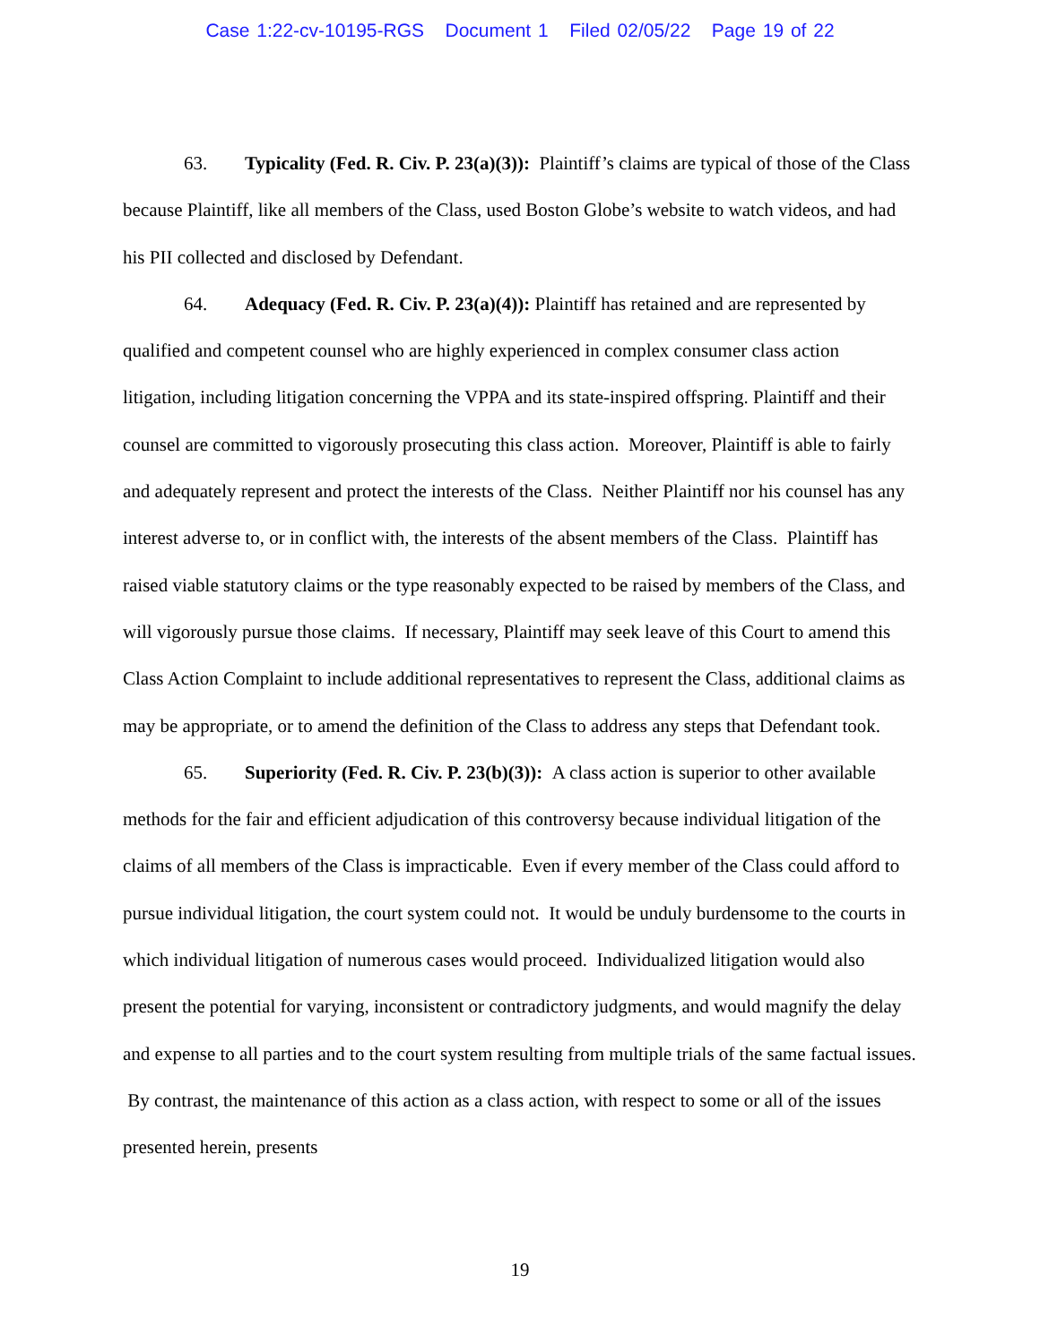Case 1:22-cv-10195-RGS Document 1 Filed 02/05/22 Page 19 of 22
63. Typicality (Fed. R. Civ. P. 23(a)(3)): Plaintiff’s claims are typical of those of the Class because Plaintiff, like all members of the Class, used Boston Globe’s website to watch videos, and had his PII collected and disclosed by Defendant.
64. Adequacy (Fed. R. Civ. P. 23(a)(4)): Plaintiff has retained and are represented by qualified and competent counsel who are highly experienced in complex consumer class action litigation, including litigation concerning the VPPA and its state-inspired offspring. Plaintiff and their counsel are committed to vigorously prosecuting this class action. Moreover, Plaintiff is able to fairly and adequately represent and protect the interests of the Class. Neither Plaintiff nor his counsel has any interest adverse to, or in conflict with, the interests of the absent members of the Class. Plaintiff has raised viable statutory claims or the type reasonably expected to be raised by members of the Class, and will vigorously pursue those claims. If necessary, Plaintiff may seek leave of this Court to amend this Class Action Complaint to include additional representatives to represent the Class, additional claims as may be appropriate, or to amend the definition of the Class to address any steps that Defendant took.
65. Superiority (Fed. R. Civ. P. 23(b)(3)): A class action is superior to other available methods for the fair and efficient adjudication of this controversy because individual litigation of the claims of all members of the Class is impracticable. Even if every member of the Class could afford to pursue individual litigation, the court system could not. It would be unduly burdensome to the courts in which individual litigation of numerous cases would proceed. Individualized litigation would also present the potential for varying, inconsistent or contradictory judgments, and would magnify the delay and expense to all parties and to the court system resulting from multiple trials of the same factual issues. By contrast, the maintenance of this action as a class action, with respect to some or all of the issues presented herein, presents
19